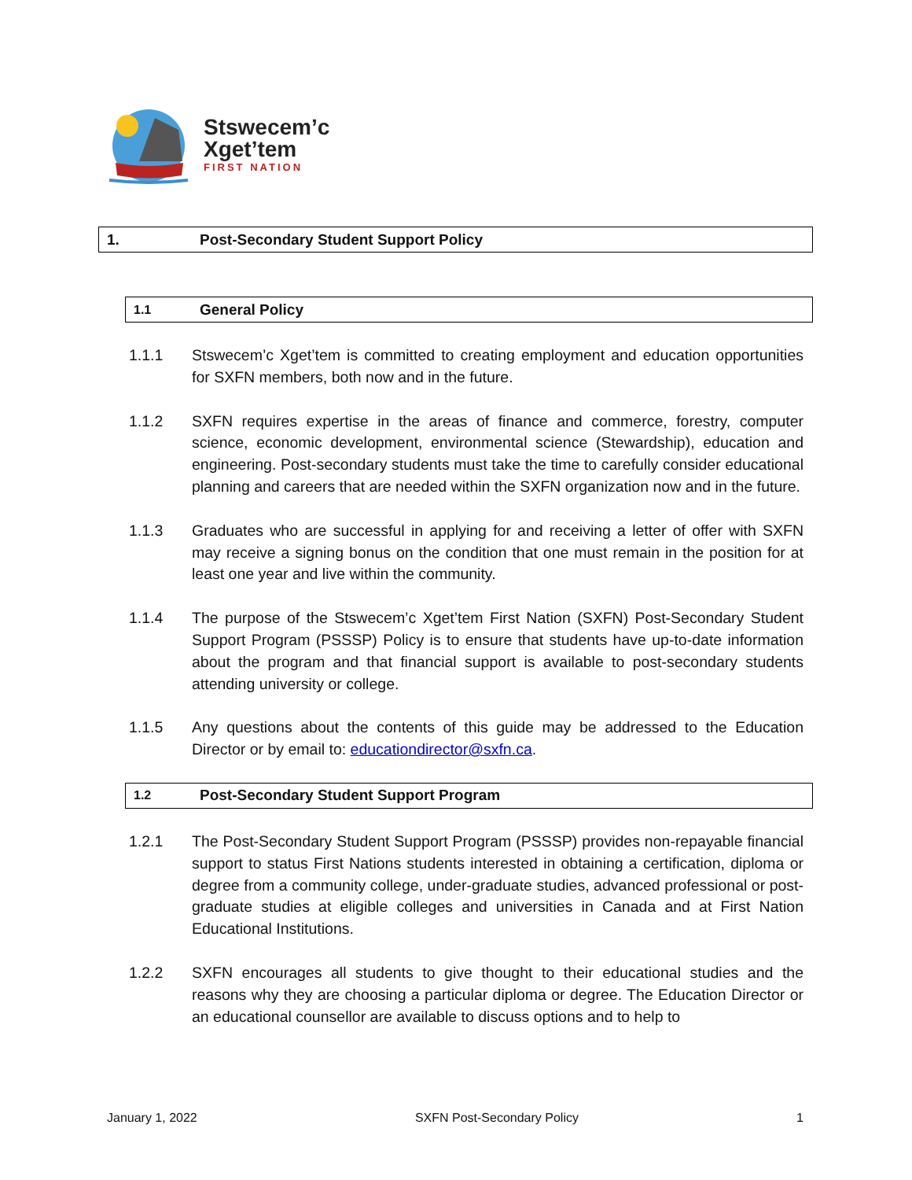Stswecem’c
Xget’tem
FIRST NATION
1. Post-Secondary Student Support Policy
1.1 General Policy
1.1.1 Stswecem’c Xget’tem is committed to creating employment and education opportunities for SXFN members, both now and in the future.
1.1.2 SXFN requires expertise in the areas of finance and commerce, forestry, computer science, economic development, environmental science (Stewardship), education and engineering. Post-secondary students must take the time to carefully consider educational planning and careers that are needed within the SXFN organization now and in the future.
1.1.3 Graduates who are successful in applying for and receiving a letter of offer with SXFN may receive a signing bonus on the condition that one must remain in the position for at least one year and live within the community.
1.1.4 The purpose of the Stswecem’c Xget’tem First Nation (SXFN) Post-Secondary Student Support Program (PSSSP) Policy is to ensure that students have up-to-date information about the program and that financial support is available to post-secondary students attending university or college.
1.1.5 Any questions about the contents of this guide may be addressed to the Education Director or by email to: educationdirector@sxfn.ca.
1.2 Post-Secondary Student Support Program
1.2.1 The Post-Secondary Student Support Program (PSSSP) provides non-repayable financial support to status First Nations students interested in obtaining a certification, diploma or degree from a community college, under-graduate studies, advanced professional or post-graduate studies at eligible colleges and universities in Canada and at First Nation Educational Institutions.
1.2.2 SXFN encourages all students to give thought to their educational studies and the reasons why they are choosing a particular diploma or degree. The Education Director or an educational counsellor are available to discuss options and to help to
January 1, 2022 SXFN Post-Secondary Policy 1